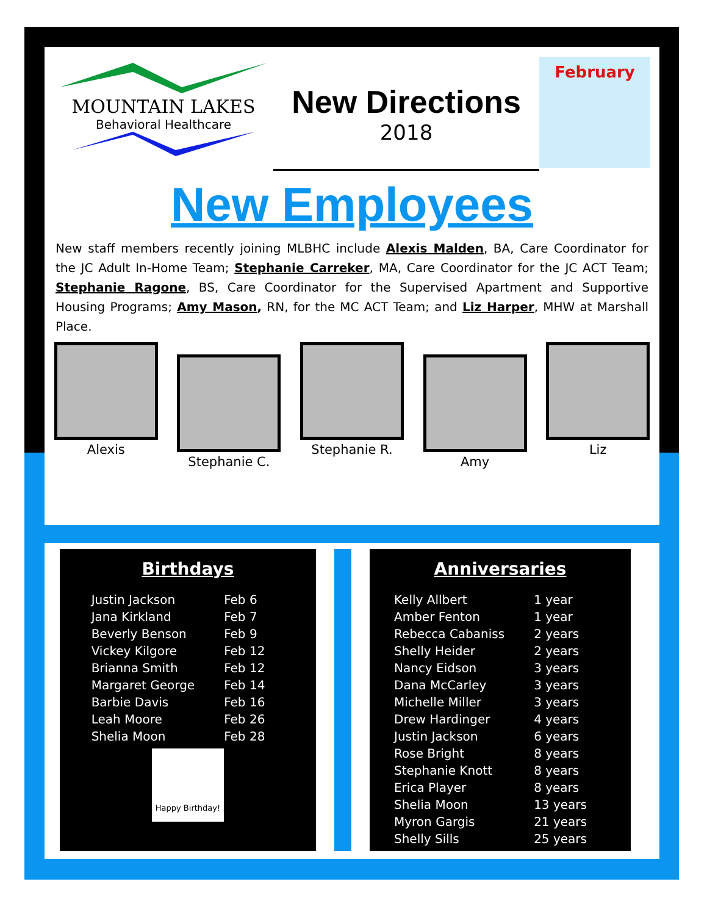MOUNTAIN LAKES
Behavioral Healthcare
New Directions
2018
February
New Employees
New staff members recently joining MLBHC include Alexis Malden, BA, Care Coordinator for the JC Adult In-Home Team; Stephanie Carreker, MA, Care Coordinator for the JC ACT Team; Stephanie Ragone, BS, Care Coordinator for the Supervised Apartment and Supportive Housing Programs; Amy Mason, RN, for the MC ACT Team; and Liz Harper, MHW at Marshall Place.
Alexis
Stephanie C.
Stephanie R.
Amy
Liz
Birthdays
| Justin Jackson | Feb 6 |
| Jana Kirkland | Feb 7 |
| Beverly Benson | Feb 9 |
| Vickey Kilgore | Feb 12 |
| Brianna Smith | Feb 12 |
| Margaret George | Feb 14 |
| Barbie Davis | Feb 16 |
| Leah Moore | Feb 26 |
| Shelia Moon | Feb 28 |
Happy Birthday!
Anniversaries
| Kelly Allbert | 1 year |
| Amber Fenton | 1 year |
| Rebecca Cabaniss | 2 years |
| Shelly Heider | 2 years |
| Nancy Eidson | 3 years |
| Dana McCarley | 3 years |
| Michelle Miller | 3 years |
| Drew Hardinger | 4 years |
| Justin Jackson | 6 years |
| Rose Bright | 8 years |
| Stephanie Knott | 8 years |
| Erica Player | 8 years |
| Shelia Moon | 13 years |
| Myron Gargis | 21 years |
| Shelly Sills | 25 years |